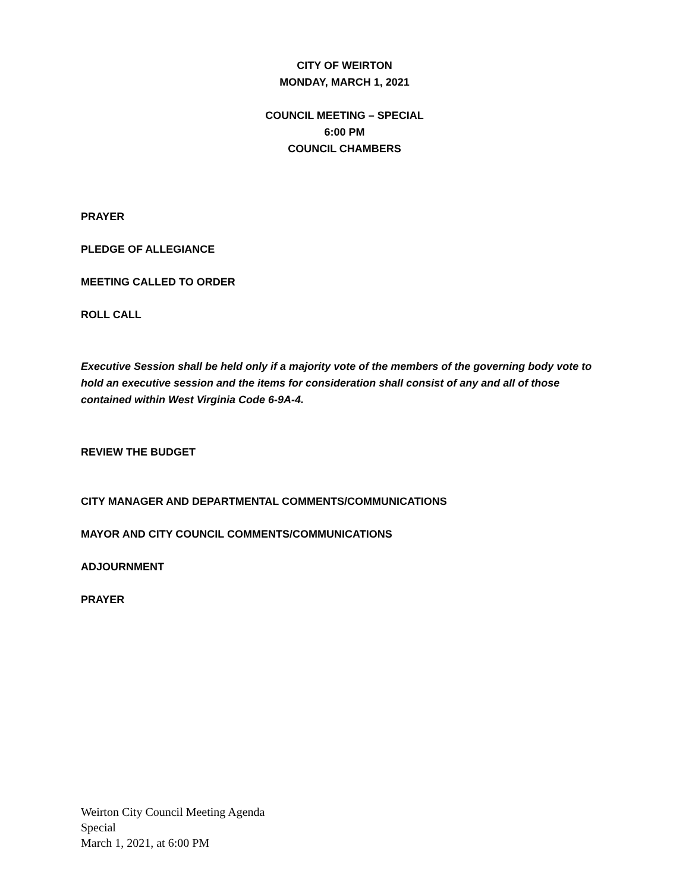CITY OF WEIRTON
MONDAY, MARCH 1, 2021
COUNCIL MEETING – SPECIAL
6:00 PM
COUNCIL CHAMBERS
PRAYER
PLEDGE OF ALLEGIANCE
MEETING CALLED TO ORDER
ROLL CALL
Executive Session shall be held only if a majority vote of the members of the governing body vote to hold an executive session and the items for consideration shall consist of any and all of those contained within West Virginia Code 6-9A-4.
REVIEW THE BUDGET
CITY MANAGER AND DEPARTMENTAL COMMENTS/COMMUNICATIONS
MAYOR AND CITY COUNCIL COMMENTS/COMMUNICATIONS
ADJOURNMENT
PRAYER
Weirton City Council Meeting Agenda
Special
March 1, 2021, at 6:00 PM